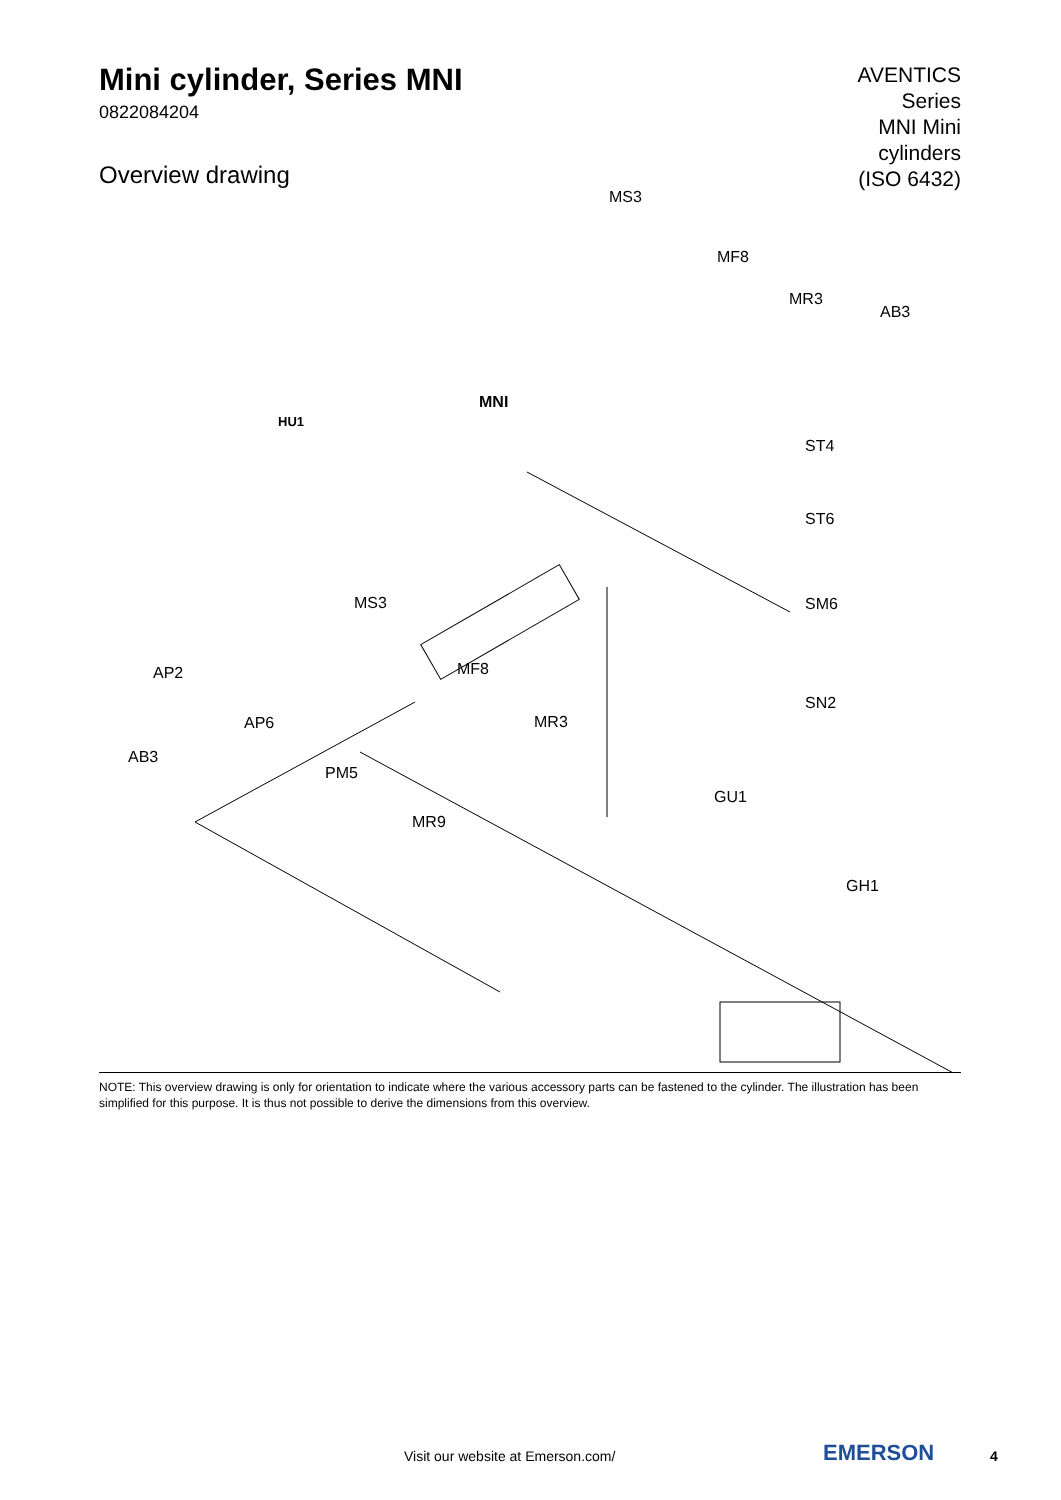Mini cylinder, Series MNI
0822084204
Overview drawing
AVENTICS
Series
MNI Mini
cylinders
(ISO 6432)
MS3
MF8
MR3
AB3
MNI
HU1
ST4
ST6
MS3 SM6
AP2 MF8
SN2
AP6 MR3
AB3
PM5
GU1
MR9
GH1
NOTE: This overview drawing is only for orientation to indicate where the various accessory parts can be fastened to the cylinder. The illustration has been simplified for this purpose. It is thus not possible to derive the dimensions from this overview.
Visit our website at Emerson.com/ EMERSON 4